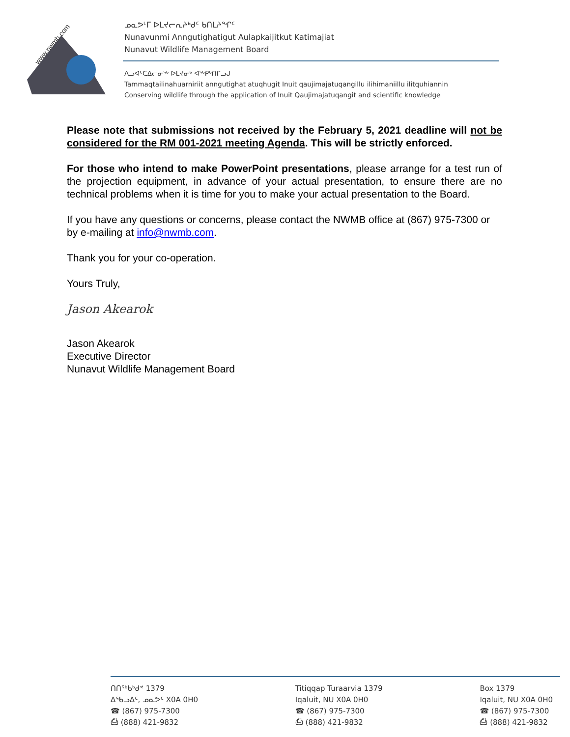www.nwmb.com
ᓄᓇᕗᒻᒥ ᐅᒪᔪᓕᕆᔨᒃᑯᑦ ᑲᑎᒪᔨᖏᑦ
Nunavunmi Anngutighatigut Aulapkaijitkut Katimajiat
Nunavut Wildlife Management Board
ᐱᓗᐊᑦᑕᐃᓕᓂᖅ ᐅᒪᔪᓂᒃ ᐊᖅᑭᒃᑎᒋᓗᒍ
Tammaqtailinahuarniriit anngutighat atuqhugit Inuit qaujimajatuqangillu ilihimaniillu ilitquhiannin
Conserving wildlife through the application of Inuit Qaujimajatuqangit and scientific knowledge
Please note that submissions not received by the February 5, 2021 deadline will not be considered for the RM 001-2021 meeting Agenda. This will be strictly enforced.
For those who intend to make PowerPoint presentations, please arrange for a test run of the projection equipment, in advance of your actual presentation, to ensure there are no technical problems when it is time for you to make your actual presentation to the Board.
If you have any questions or concerns, please contact the NWMB office at (867) 975-7300 or by e-mailing at info@nwmb.com.
Thank you for your co-operation.
Yours Truly,
Jason Akearok
Jason Akearok
Executive Director
Nunavut Wildlife Management Board
ᑎᑎᖅᑲᒃᑯᕝ 1379
ᐃᖃᓗᐃᑦ, ᓄᓇᕗᑦ X0A 0H0
☎ (867) 975-7300
⎙ (888) 421-9832
Titiqqap Turaarvia 1379
Iqaluit, NU X0A 0H0
☎ (867) 975-7300
⎙ (888) 421-9832
Box 1379
Iqaluit, NU X0A 0H0
☎ (867) 975-7300
⎙ (888) 421-9832